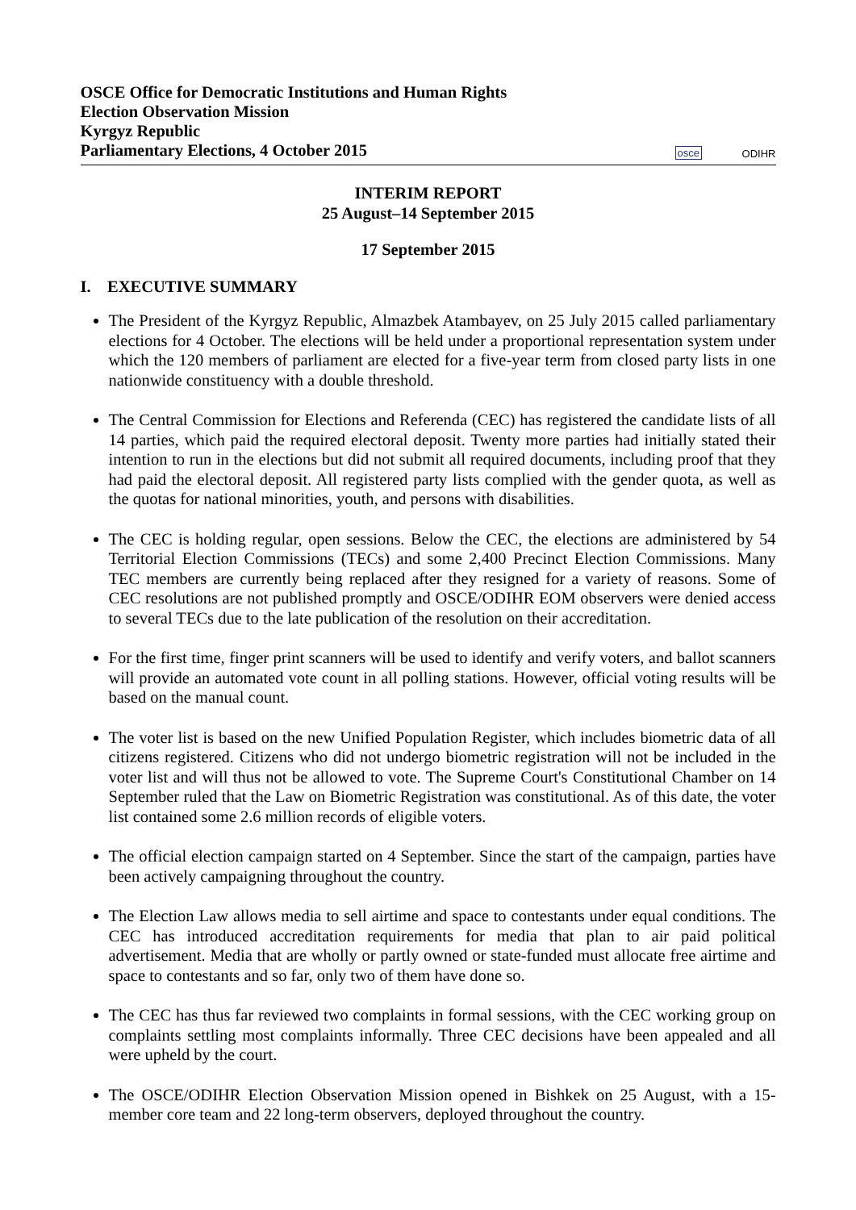OSCE Office for Democratic Institutions and Human Rights
Election Observation Mission
Kyrgyz Republic
Parliamentary Elections, 4 October 2015
osce ODIHR
INTERIM REPORT
25 August–14 September 2015
17 September 2015
I. EXECUTIVE SUMMARY
The President of the Kyrgyz Republic, Almazbek Atambayev, on 25 July 2015 called parliamentary elections for 4 October. The elections will be held under a proportional representation system under which the 120 members of parliament are elected for a five-year term from closed party lists in one nationwide constituency with a double threshold.
The Central Commission for Elections and Referenda (CEC) has registered the candidate lists of all 14 parties, which paid the required electoral deposit. Twenty more parties had initially stated their intention to run in the elections but did not submit all required documents, including proof that they had paid the electoral deposit. All registered party lists complied with the gender quota, as well as the quotas for national minorities, youth, and persons with disabilities.
The CEC is holding regular, open sessions. Below the CEC, the elections are administered by 54 Territorial Election Commissions (TECs) and some 2,400 Precinct Election Commissions. Many TEC members are currently being replaced after they resigned for a variety of reasons. Some of CEC resolutions are not published promptly and OSCE/ODIHR EOM observers were denied access to several TECs due to the late publication of the resolution on their accreditation.
For the first time, finger print scanners will be used to identify and verify voters, and ballot scanners will provide an automated vote count in all polling stations. However, official voting results will be based on the manual count.
The voter list is based on the new Unified Population Register, which includes biometric data of all citizens registered. Citizens who did not undergo biometric registration will not be included in the voter list and will thus not be allowed to vote. The Supreme Court's Constitutional Chamber on 14 September ruled that the Law on Biometric Registration was constitutional. As of this date, the voter list contained some 2.6 million records of eligible voters.
The official election campaign started on 4 September. Since the start of the campaign, parties have been actively campaigning throughout the country.
The Election Law allows media to sell airtime and space to contestants under equal conditions. The CEC has introduced accreditation requirements for media that plan to air paid political advertisement. Media that are wholly or partly owned or state-funded must allocate free airtime and space to contestants and so far, only two of them have done so.
The CEC has thus far reviewed two complaints in formal sessions, with the CEC working group on complaints settling most complaints informally. Three CEC decisions have been appealed and all were upheld by the court.
The OSCE/ODIHR Election Observation Mission opened in Bishkek on 25 August, with a 15-member core team and 22 long-term observers, deployed throughout the country.